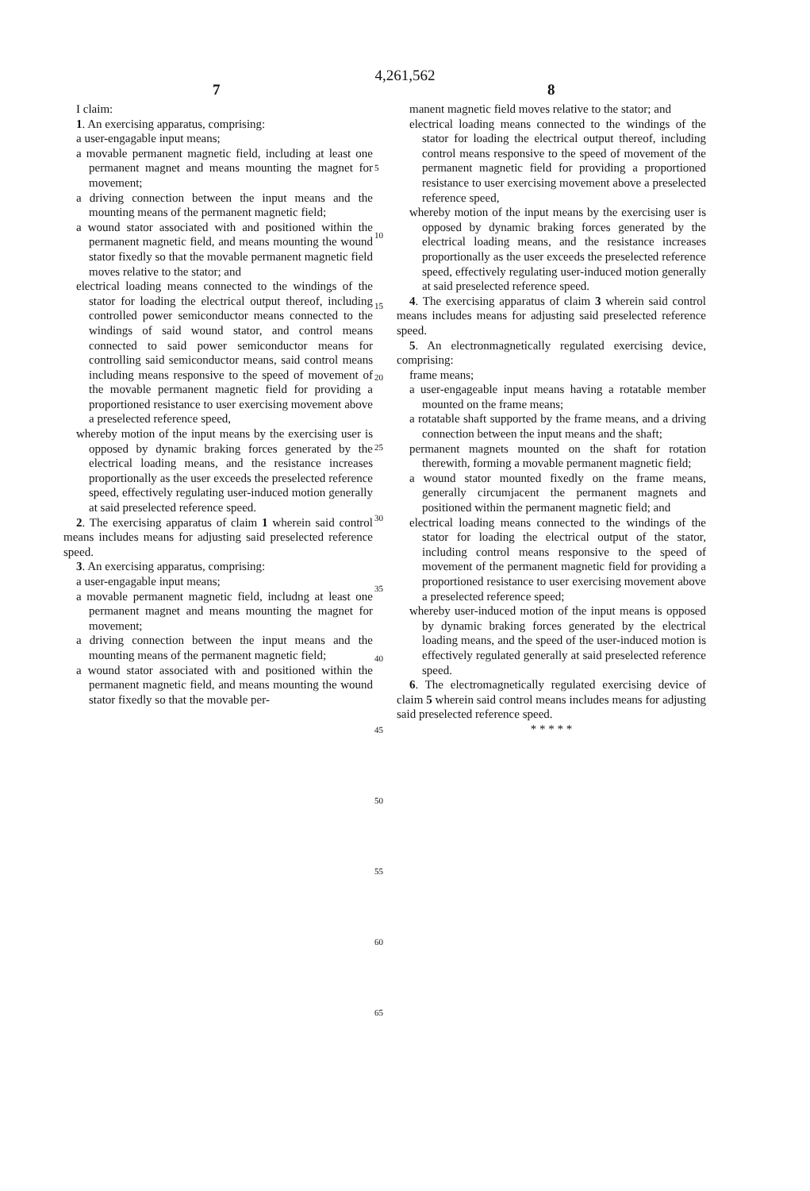4,261,562
7 8
I claim:
1. An exercising apparatus, comprising:
a user-engagable input means;
a movable permanent magnetic field, including at least one permanent magnet and means mounting the magnet for movement;
a driving connection between the input means and the mounting means of the permanent magnetic field;
a wound stator associated with and positioned within the permanent magnetic field, and means mounting the wound stator fixedly so that the movable permanent magnetic field moves relative to the stator; and
electrical loading means connected to the windings of the stator for loading the electrical output thereof, including controlled power semiconductor means connected to the windings of said wound stator, and control means connected to said power semiconductor means for controlling said semiconductor means, said control means including means responsive to the speed of movement of the movable permanent magnetic field for providing a proportioned resistance to user exercising movement above a preselected reference speed,
whereby motion of the input means by the exercising user is opposed by dynamic braking forces generated by the electrical loading means, and the resistance increases proportionally as the user exceeds the preselected reference speed, effectively regulating user-induced motion generally at said preselected reference speed.
2. The exercising apparatus of claim 1 wherein said control means includes means for adjusting said preselected reference speed.
3. An exercising apparatus, comprising:
a user-engagable input means;
a movable permanent magnetic field, includng at least one permanent magnet and means mounting the magnet for movement;
a driving connection between the input means and the mounting means of the permanent magnetic field;
a wound stator associated with and positioned within the permanent magnetic field, and means mounting the wound stator fixedly so that the movable per-
5
10
15
20
25
30
35
40
45
50
55
60
65
manent magnetic field moves relative to the stator; and
electrical loading means connected to the windings of the stator for loading the electrical output thereof, including control means responsive to the speed of movement of the permanent magnetic field for providing a proportioned resistance to user exercising movement above a preselected reference speed,
whereby motion of the input means by the exercising user is opposed by dynamic braking forces generated by the electrical loading means, and the resistance increases proportionally as the user exceeds the preselected reference speed, effectively regulating user-induced motion generally at said preselected reference speed.
4. The exercising apparatus of claim 3 wherein said control means includes means for adjusting said preselected reference speed.
5. An electronmagnetically regulated exercising device, comprising:
frame means;
a user-engageable input means having a rotatable member mounted on the frame means;
a rotatable shaft supported by the frame means, and a driving connection between the input means and the shaft;
permanent magnets mounted on the shaft for rotation therewith, forming a movable permanent magnetic field;
a wound stator mounted fixedly on the frame means, generally circumjacent the permanent magnets and positioned within the permanent magnetic field; and
electrical loading means connected to the windings of the stator for loading the electrical output of the stator, including control means responsive to the speed of movement of the permanent magnetic field for providing a proportioned resistance to user exercising movement above a preselected reference speed;
whereby user-induced motion of the input means is opposed by dynamic braking forces generated by the electrical loading means, and the speed of the user-induced motion is effectively regulated generally at said preselected reference speed.
6. The electromagnetically regulated exercising device of claim 5 wherein said control means includes means for adjusting said preselected reference speed.
* * * * *